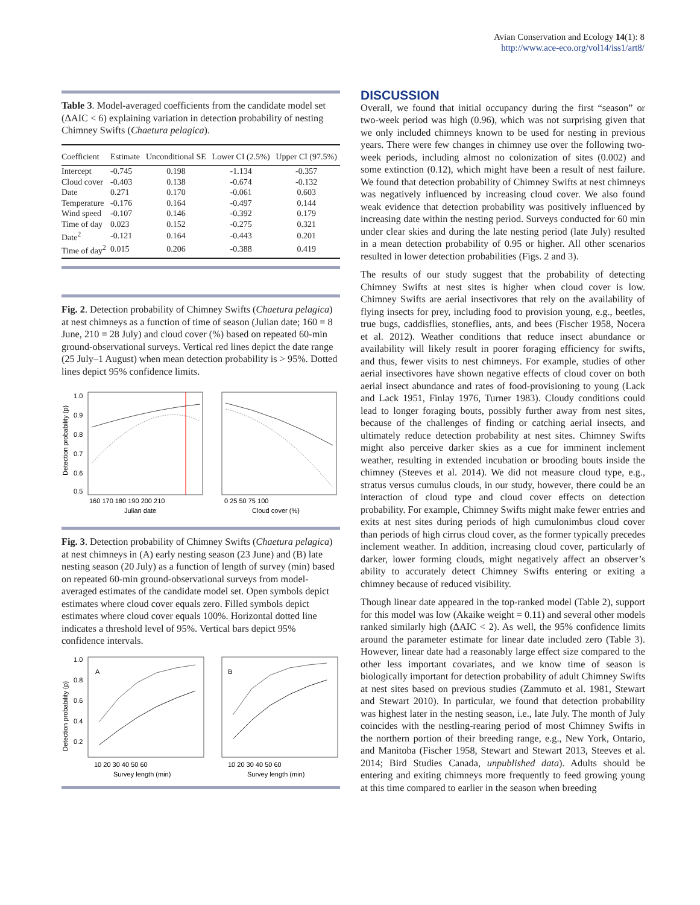Avian Conservation and Ecology 14(1): 8
http://www.ace-eco.org/vol14/iss1/art8/
Table 3. Model-averaged coefficients from the candidate model set (ΔAIC < 6) explaining variation in detection probability of nesting Chimney Swifts (Chaetura pelagica).
| Coefficient | Estimate | Unconditional SE | Lower CI (2.5%) | Upper CI (97.5%) |
| --- | --- | --- | --- | --- |
| Intercept | -0.745 | 0.198 | -1.134 | -0.357 |
| Cloud cover | -0.403 | 0.138 | -0.674 | -0.132 |
| Date | 0.271 | 0.170 | -0.061 | 0.603 |
| Temperature | -0.176 | 0.164 | -0.497 | 0.144 |
| Wind speed | -0.107 | 0.146 | -0.392 | 0.179 |
| Time of day | 0.023 | 0.152 | -0.275 | 0.321 |
| Date<sup>2</sup> | -0.121 | 0.164 | -0.443 | 0.201 |
| Time of day<sup>2</sup> | 0.015 | 0.206 | -0.388 | 0.419 |
Fig. 2. Detection probability of Chimney Swifts (Chaetura pelagica) at nest chimneys as a function of time of season (Julian date; 160 = 8 June, 210 = 28 July) and cloud cover (%) based on repeated 60-min ground-observational surveys. Vertical red lines depict the date range (25 July–1 August) when mean detection probability is > 95%. Dotted lines depict 95% confidence limits.
1.0
0.9
0.8
0.7
0.6
0.5
Detection probability (p)
160 170 180 190 200 210
Julian date
0 25 50 75 100
Cloud cover (%)
Fig. 3. Detection probability of Chimney Swifts (Chaetura pelagica) at nest chimneys in (A) early nesting season (23 June) and (B) late nesting season (20 July) as a function of length of survey (min) based on repeated 60-min ground-observational surveys from model-averaged estimates of the candidate model set. Open symbols depict estimates where cloud cover equals zero. Filled symbols depict estimates where cloud cover equals 100%. Horizontal dotted line indicates a threshold level of 95%. Vertical bars depict 95% confidence intervals.
A
B
1.0
0.8
0.6
0.4
0.2
Detection probability (p)
10 20 30 40 50 60
Survey length (min)
10 20 30 40 50 60
Survey length (min)
DISCUSSION
Overall, we found that initial occupancy during the first “season” or two-week period was high (0.96), which was not surprising given that we only included chimneys known to be used for nesting in previous years. There were few changes in chimney use over the following two-week periods, including almost no colonization of sites (0.002) and some extinction (0.12), which might have been a result of nest failure. We found that detection probability of Chimney Swifts at nest chimneys was negatively influenced by increasing cloud cover. We also found weak evidence that detection probability was positively influenced by increasing date within the nesting period. Surveys conducted for 60 min under clear skies and during the late nesting period (late July) resulted in a mean detection probability of 0.95 or higher. All other scenarios resulted in lower detection probabilities (Figs. 2 and 3).
The results of our study suggest that the probability of detecting Chimney Swifts at nest sites is higher when cloud cover is low. Chimney Swifts are aerial insectivores that rely on the availability of flying insects for prey, including food to provision young, e.g., beetles, true bugs, caddisflies, stoneflies, ants, and bees (Fischer 1958, Nocera et al. 2012). Weather conditions that reduce insect abundance or availability will likely result in poorer foraging efficiency for swifts, and thus, fewer visits to nest chimneys. For example, studies of other aerial insectivores have shown negative effects of cloud cover on both aerial insect abundance and rates of food-provisioning to young (Lack and Lack 1951, Finlay 1976, Turner 1983). Cloudy conditions could lead to longer foraging bouts, possibly further away from nest sites, because of the challenges of finding or catching aerial insects, and ultimately reduce detection probability at nest sites. Chimney Swifts might also perceive darker skies as a cue for imminent inclement weather, resulting in extended incubation or brooding bouts inside the chimney (Steeves et al. 2014). We did not measure cloud type, e.g., stratus versus cumulus clouds, in our study, however, there could be an interaction of cloud type and cloud cover effects on detection probability. For example, Chimney Swifts might make fewer entries and exits at nest sites during periods of high cumulonimbus cloud cover than periods of high cirrus cloud cover, as the former typically precedes inclement weather. In addition, increasing cloud cover, particularly of darker, lower forming clouds, might negatively affect an observer’s ability to accurately detect Chimney Swifts entering or exiting a chimney because of reduced visibility.
Though linear date appeared in the top-ranked model (Table 2), support for this model was low (Akaike weight = 0.11) and several other models ranked similarly high (ΔAIC < 2). As well, the 95% confidence limits around the parameter estimate for linear date included zero (Table 3). However, linear date had a reasonably large effect size compared to the other less important covariates, and we know time of season is biologically important for detection probability of adult Chimney Swifts at nest sites based on previous studies (Zammuto et al. 1981, Stewart and Stewart 2010). In particular, we found that detection probability was highest later in the nesting season, i.e., late July. The month of July coincides with the nestling-rearing period of most Chimney Swifts in the northern portion of their breeding range, e.g., New York, Ontario, and Manitoba (Fischer 1958, Stewart and Stewart 2013, Steeves et al. 2014; Bird Studies Canada, unpublished data). Adults should be entering and exiting chimneys more frequently to feed growing young at this time compared to earlier in the season when breeding